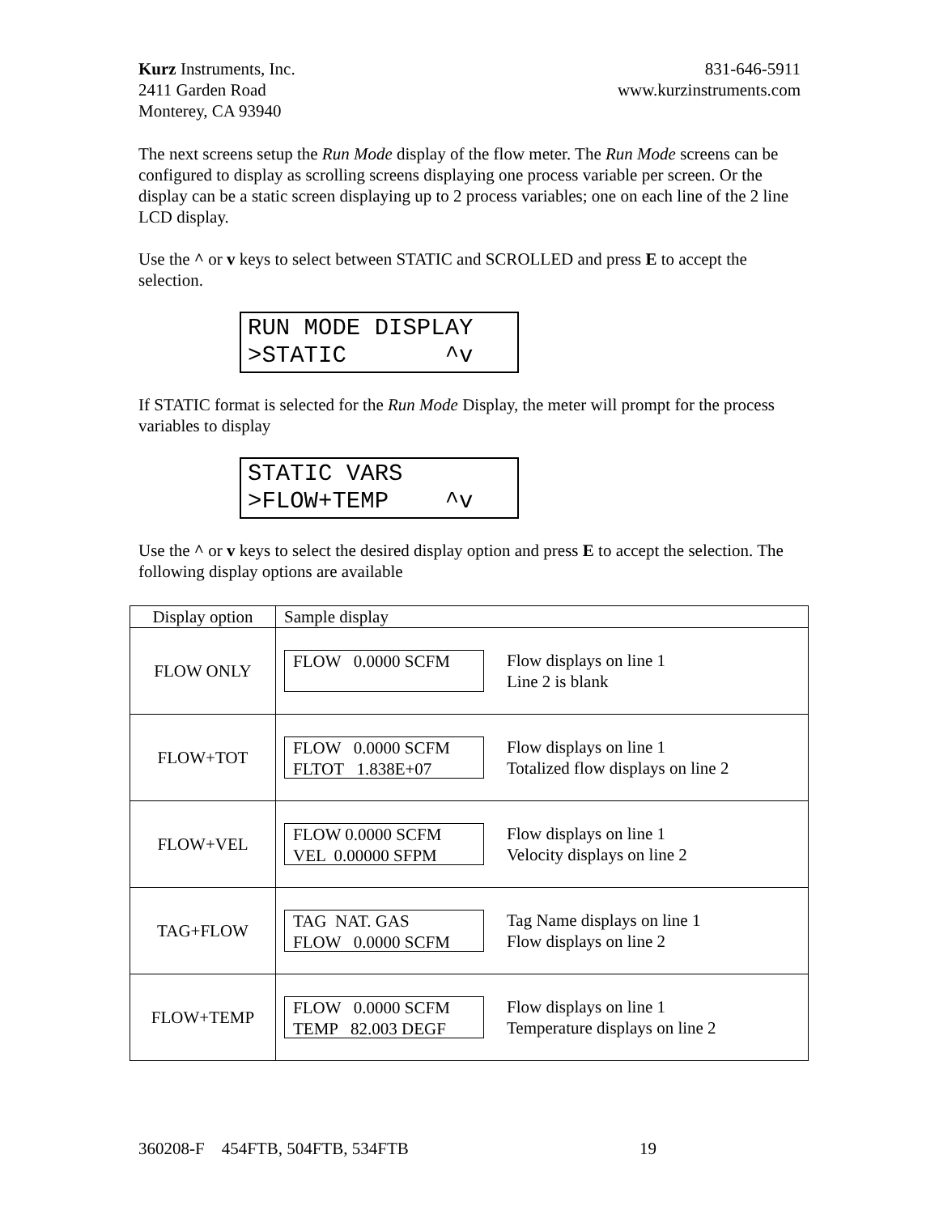Kurz Instruments, Inc.
2411 Garden Road
Monterey, CA 93940
831-646-5911
www.kurzinstruments.com
The next screens setup the Run Mode display of the flow meter. The Run Mode screens can be configured to display as scrolling screens displaying one process variable per screen. Or the display can be a static screen displaying up to 2 process variables; one on each line of the 2 line LCD display.
Use the ^ or v keys to select between STATIC and SCROLLED and press E to accept the selection.
RUN MODE DISPLAY >STATIC ^v
If STATIC format is selected for the Run Mode Display, the meter will prompt for the process variables to display
STATIC VARS >FLOW+TEMP ^v
Use the ^ or v keys to select the desired display option and press E to accept the selection. The following display options are available
| Display option | Sample display |
| --- | --- |
| FLOW ONLY | FLOW 0.0000 SCFM Flow displays on line 1 Line 2 is blank |
| FLOW+TOT | FLOW 0.0000 SCFM FLTOT 1.838E+07 Flow displays on line 1 Totalized flow displays on line 2 |
| FLOW+VEL | FLOW 0.0000 SCFM VEL 0.00000 SFPM Flow displays on line 1 Velocity displays on line 2 |
| TAG+FLOW | TAG NAT. GAS FLOW 0.0000 SCFM Tag Name displays on line 1 Flow displays on line 2 |
| FLOW+TEMP | FLOW 0.0000 SCFM TEMP 82.003 DEGF Flow displays on line 1 Temperature displays on line 2 |
360208-F 454FTB, 504FTB, 534FTB 19